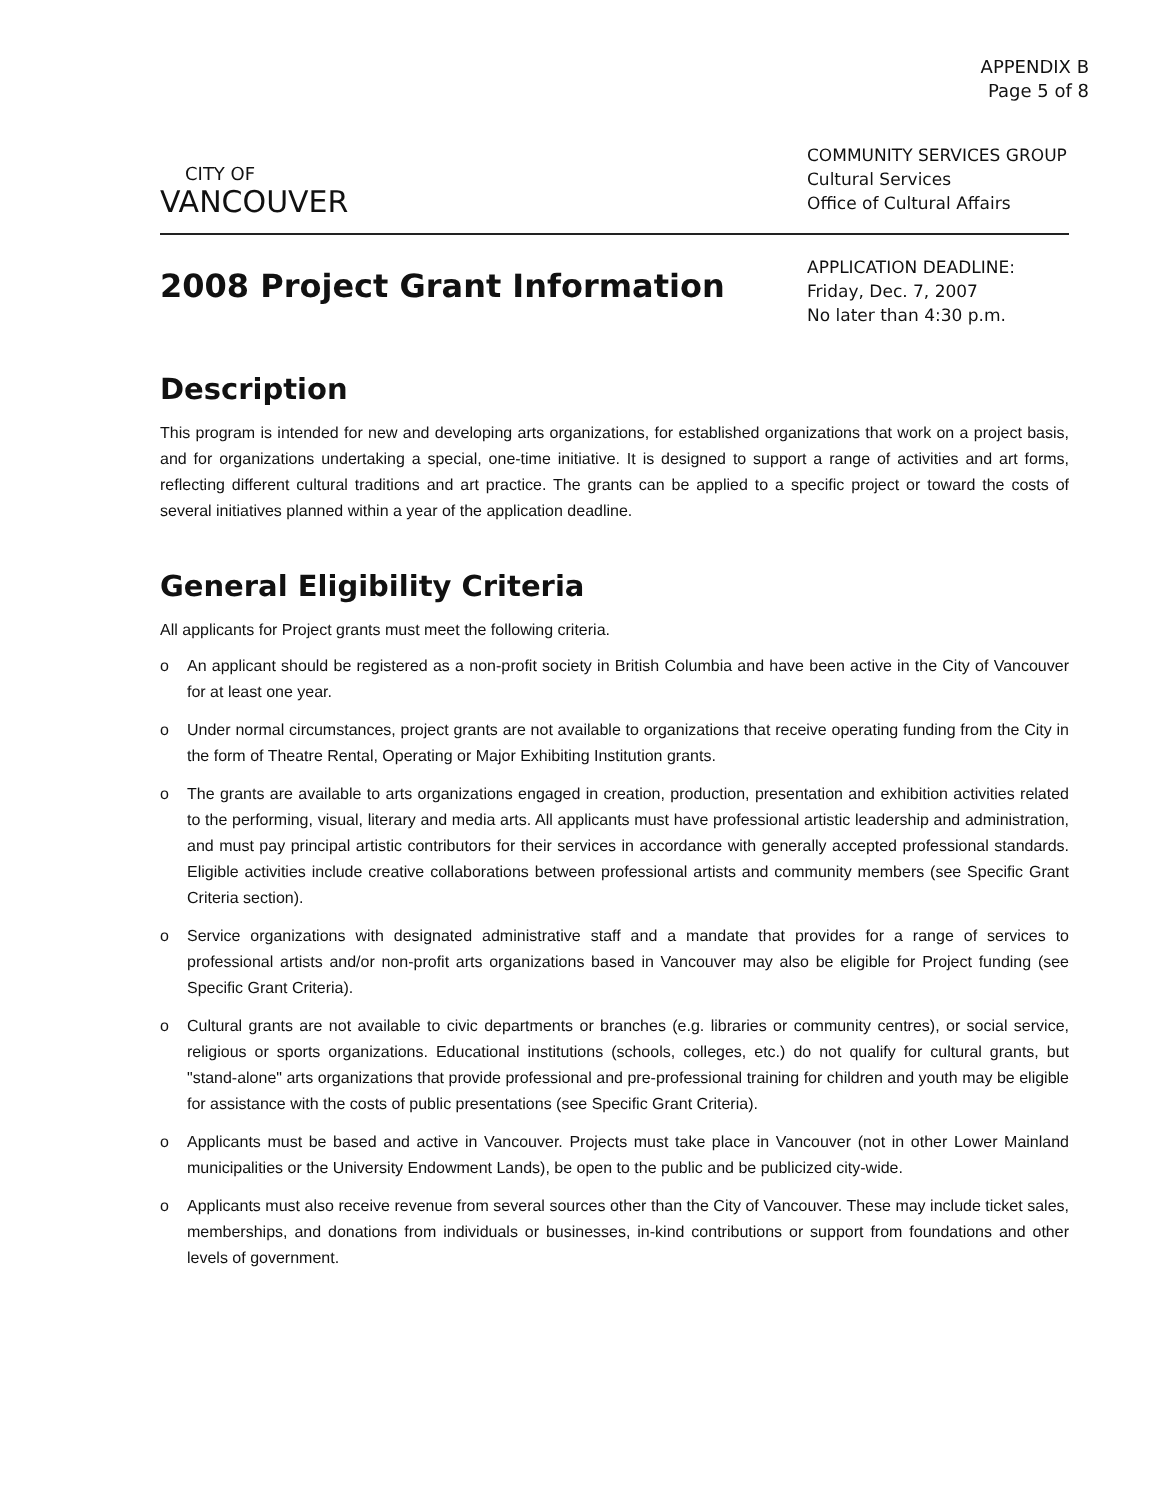APPENDIX B
Page 5 of 8
CITY OF
VANCOUVER
COMMUNITY SERVICES GROUP
Cultural Services
Office of Cultural Affairs
2008 Project Grant Information
APPLICATION DEADLINE:
Friday, Dec. 7, 2007
No later than 4:30 p.m.
Description
This program is intended for new and developing arts organizations, for established organizations that work on a project basis, and for organizations undertaking a special, one-time initiative. It is designed to support a range of activities and art forms, reflecting different cultural traditions and art practice. The grants can be applied to a specific project or toward the costs of several initiatives planned within a year of the application deadline.
General Eligibility Criteria
All applicants for Project grants must meet the following criteria.
o An applicant should be registered as a non-profit society in British Columbia and have been active in the City of Vancouver for at least one year.
o Under normal circumstances, project grants are not available to organizations that receive operating funding from the City in the form of Theatre Rental, Operating or Major Exhibiting Institution grants.
o The grants are available to arts organizations engaged in creation, production, presentation and exhibition activities related to the performing, visual, literary and media arts. All applicants must have professional artistic leadership and administration, and must pay principal artistic contributors for their services in accordance with generally accepted professional standards. Eligible activities include creative collaborations between professional artists and community members (see Specific Grant Criteria section).
o Service organizations with designated administrative staff and a mandate that provides for a range of services to professional artists and/or non-profit arts organizations based in Vancouver may also be eligible for Project funding (see Specific Grant Criteria).
o Cultural grants are not available to civic departments or branches (e.g. libraries or community centres), or social service, religious or sports organizations. Educational institutions (schools, colleges, etc.) do not qualify for cultural grants, but "stand-alone" arts organizations that provide professional and pre-professional training for children and youth may be eligible for assistance with the costs of public presentations (see Specific Grant Criteria).
o Applicants must be based and active in Vancouver. Projects must take place in Vancouver (not in other Lower Mainland municipalities or the University Endowment Lands), be open to the public and be publicized city-wide.
o Applicants must also receive revenue from several sources other than the City of Vancouver. These may include ticket sales, memberships, and donations from individuals or businesses, in-kind contributions or support from foundations and other levels of government.